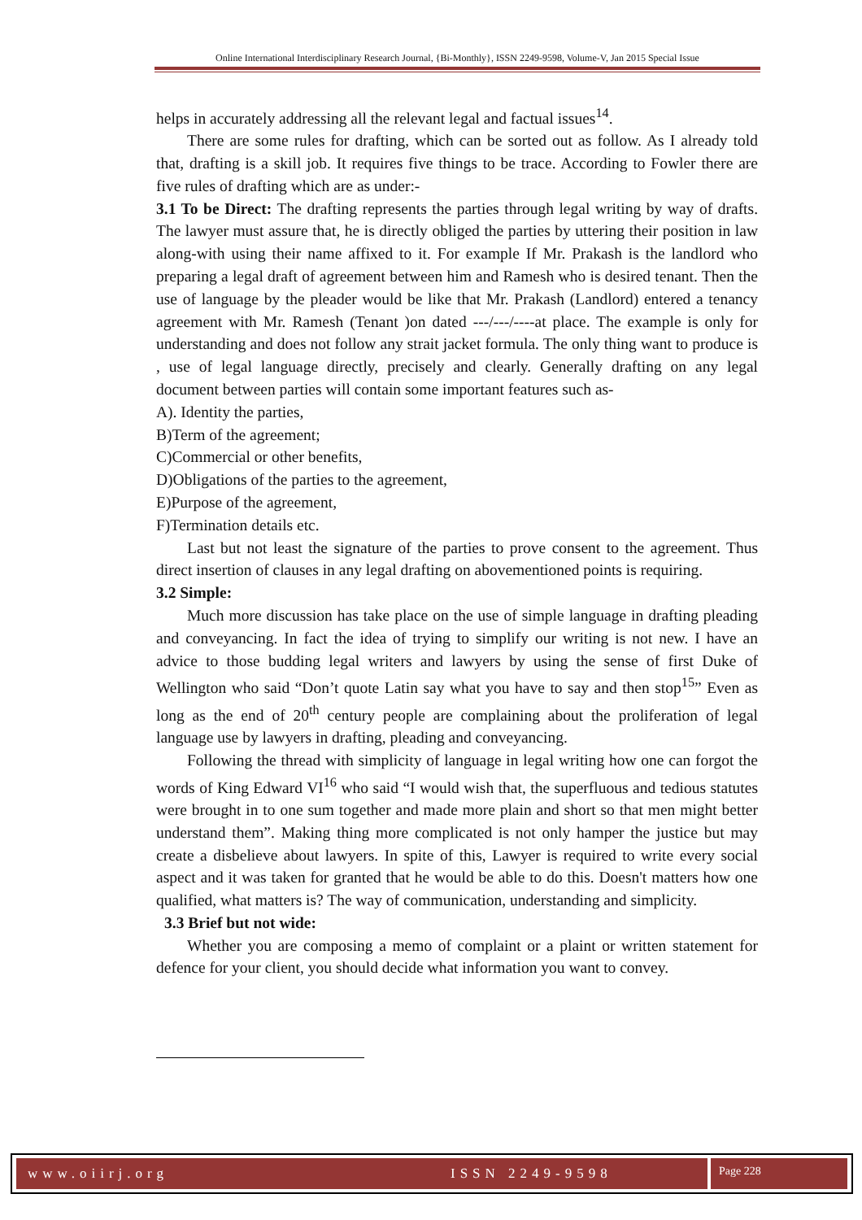Online International Interdisciplinary Research Journal, {Bi-Monthly}, ISSN 2249-9598, Volume-V, Jan 2015 Special Issue
helps in accurately addressing all the relevant legal and factual issues<sup>14</sup>.
There are some rules for drafting, which can be sorted out as follow. As I already told that, drafting is a skill job. It requires five things to be trace. According to Fowler there are five rules of drafting which are as under:-
3.1 To be Direct: The drafting represents the parties through legal writing by way of drafts. The lawyer must assure that, he is directly obliged the parties by uttering their position in law along-with using their name affixed to it. For example If Mr. Prakash is the landlord who preparing a legal draft of agreement between him and Ramesh who is desired tenant. Then the use of language by the pleader would be like that Mr. Prakash (Landlord) entered a tenancy agreement with Mr. Ramesh (Tenant )on dated ---/---/----at place. The example is only for understanding and does not follow any strait jacket formula. The only thing want to produce is , use of legal language directly, precisely and clearly. Generally drafting on any legal document between parties will contain some important features such as-
A). Identity the parties,
B)Term of the agreement;
C)Commercial or other benefits,
D)Obligations of the parties to the agreement,
E)Purpose of the agreement,
F)Termination details etc.
Last but not least the signature of the parties to prove consent to the agreement. Thus direct insertion of clauses in any legal drafting on abovementioned points is requiring.
3.2 Simple:
Much more discussion has take place on the use of simple language in drafting pleading and conveyancing. In fact the idea of trying to simplify our writing is not new. I have an advice to those budding legal writers and lawyers by using the sense of first Duke of Wellington who said “Don’t quote Latin say what you have to say and then stop<sup>15</sup>” Even as long as the end of 20<sup>th</sup> century people are complaining about the proliferation of legal language use by lawyers in drafting, pleading and conveyancing.
Following the thread with simplicity of language in legal writing how one can forgot the words of King Edward VI<sup>16</sup> who said “I would wish that, the superfluous and tedious statutes were brought in to one sum together and made more plain and short so that men might better understand them”. Making thing more complicated is not only hamper the justice but may create a disbelieve about lawyers. In spite of this, Lawyer is required to write every social aspect and it was taken for granted that he would be able to do this. Doesn't matters how one qualified, what matters is? The way of communication, understanding and simplicity.
3.3 Brief but not wide:
Whether you are composing a memo of complaint or a plaint or written statement for defence for your client, you should decide what information you want to convey.
www.oiirj.org ISSN 2249-9598 Page 228